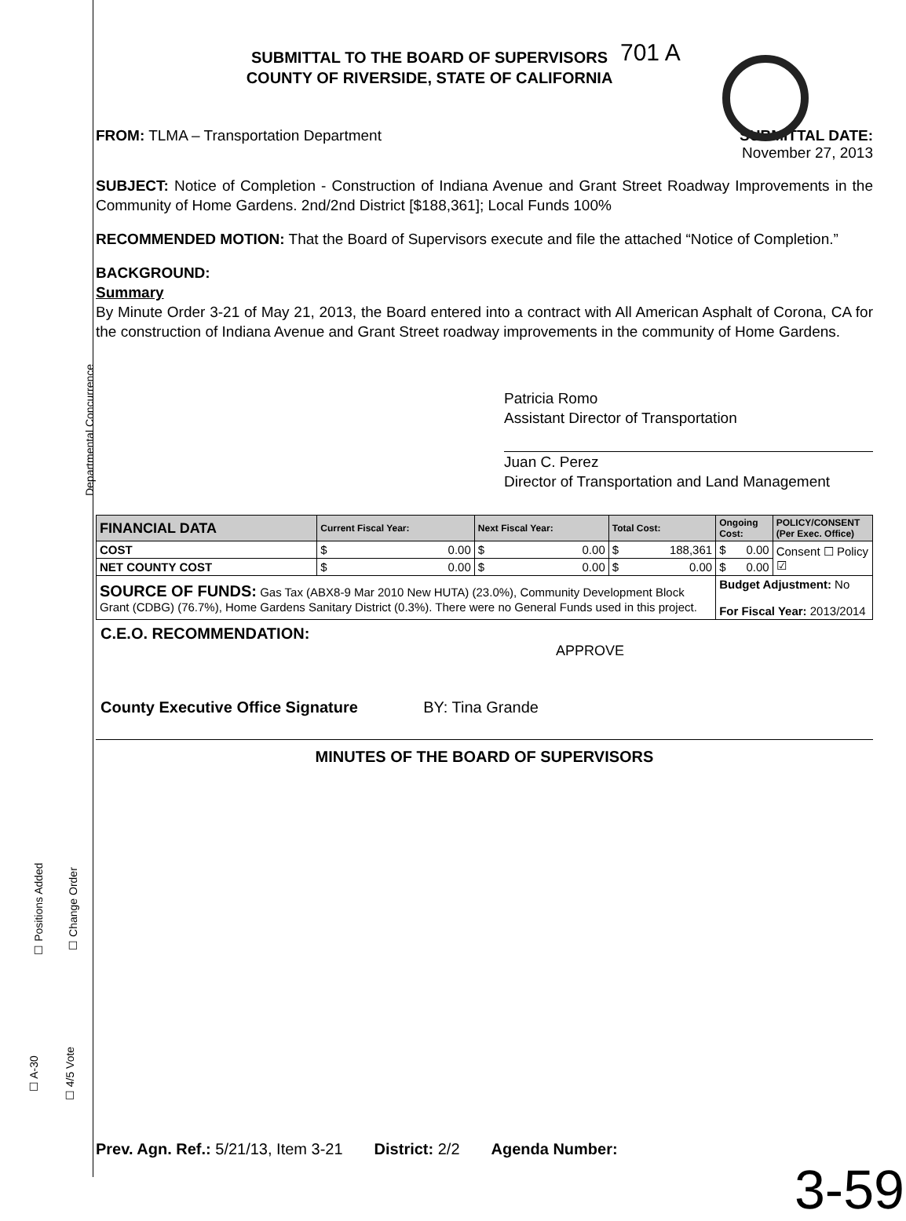Departmental Concurrence
☐ Positions Added ☐ Change Order
☐ A-30 ☐ 4/5 Vote
701 A
SUBMITTAL TO THE BOARD OF SUPERVISORS
COUNTY OF RIVERSIDE, STATE OF CALIFORNIA
FROM: TLMA – Transportation Department
SUBMITTAL DATE:
November 27, 2013
SUBJECT: Notice of Completion - Construction of Indiana Avenue and Grant Street Roadway Improvements in the Community of Home Gardens. 2nd/2nd District [$188,361]; Local Funds 100%
RECOMMENDED MOTION: That the Board of Supervisors execute and file the attached “Notice of Completion.”
BACKGROUND:
Summary
By Minute Order 3-21 of May 21, 2013, the Board entered into a contract with All American Asphalt of Corona, CA for the construction of Indiana Avenue and Grant Street roadway improvements in the community of Home Gardens.
Patricia Romo
Assistant Director of Transportation
Juan C. Perez
Director of Transportation and Land Management
| FINANCIAL DATA | Current Fiscal Year: | Next Fiscal Year: | Total Cost: | Ongoing Cost: | POLICY/CONSENT (Per Exec. Office) |
| --- | --- | --- | --- | --- | --- |
| COST | $ 0.00 | $ 0.00 | $ 188,361 | $ 0.00 | Consent ☐ Policy ☑ |
| NET COUNTY COST | $ 0.00 | $ 0.00 | $ 0.00 | $ 0.00 | |
| SOURCE OF FUNDS: Gas Tax (ABX8-9 Mar 2010 New HUTA) (23.0%), Community Development Block Grant (CDBG) (76.7%), Home Gardens Sanitary District (0.3%). There were no General Funds used in this project. | | | | Budget Adjustment: No For Fiscal Year: 2013/2014 | |
C.E.O. RECOMMENDATION:
APPROVE
County Executive Office Signature BY: Tina Grande
MINUTES OF THE BOARD OF SUPERVISORS
Prev. Agn. Ref.: 5/21/13, Item 3-21 District: 2/2 Agenda Number:
3-59